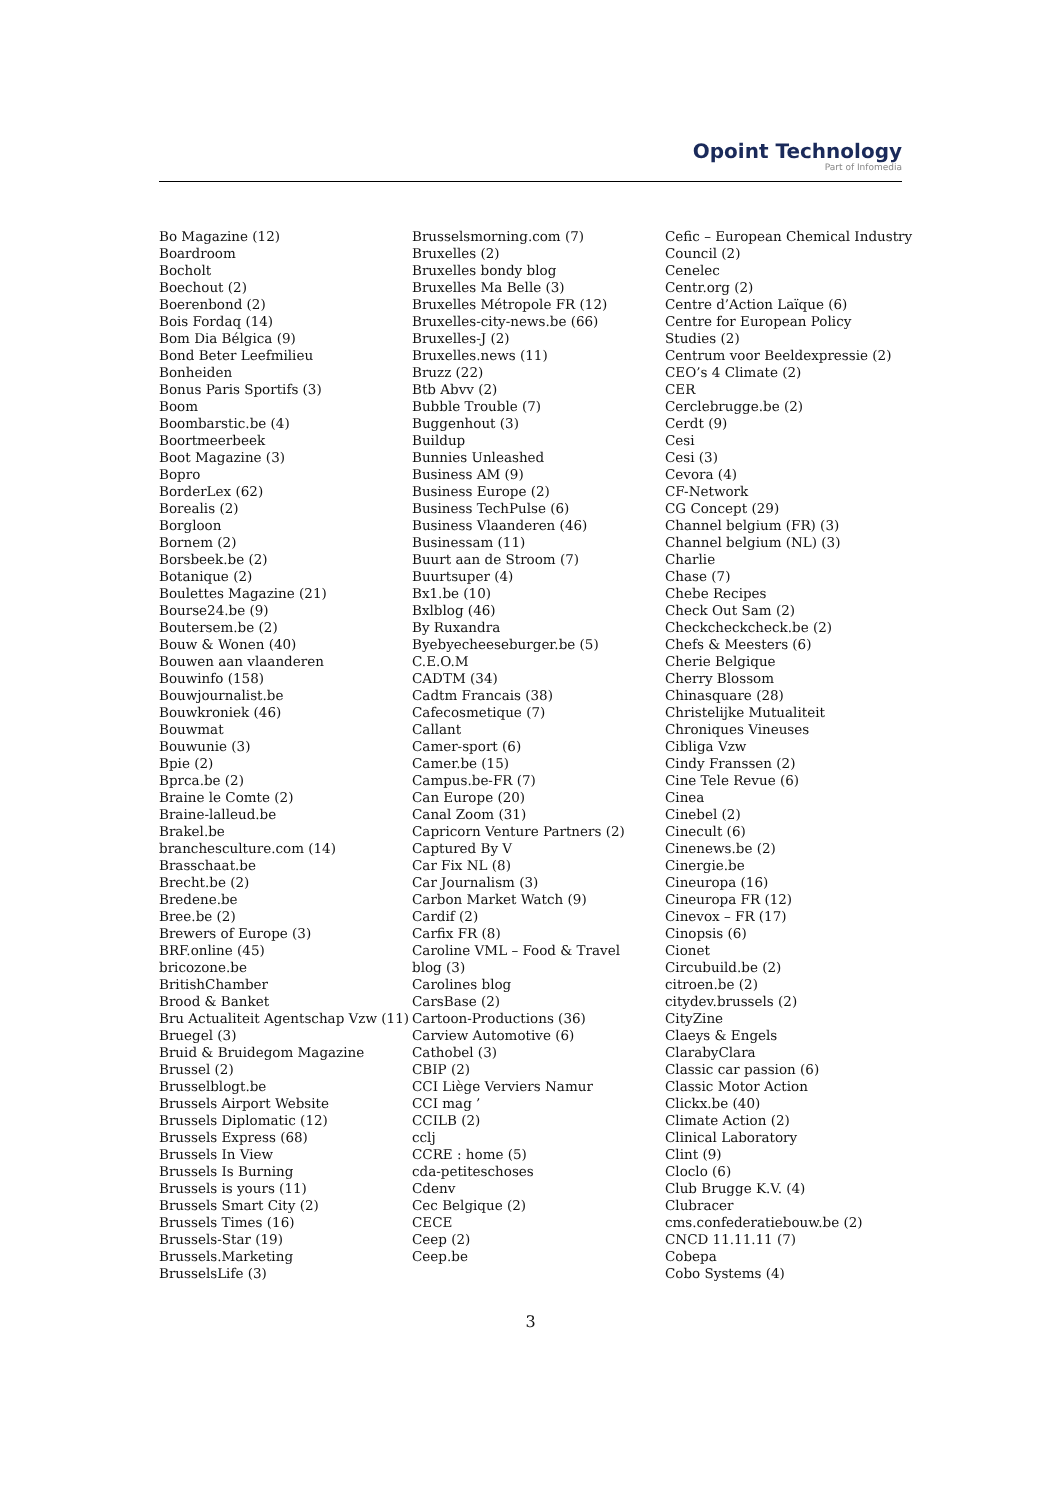Opoint Technology
Part of Infomedia
Bo Magazine (12)
Boardroom
Bocholt
Boechout (2)
Boerenbond (2)
Bois Fordaq (14)
Bom Dia Bélgica (9)
Bond Beter Leefmilieu
Bonheiden
Bonus Paris Sportifs (3)
Boom
Boombarstic.be (4)
Boortmeerbeek
Boot Magazine (3)
Bopro
BorderLex (62)
Borealis (2)
Borgloon
Bornem (2)
Borsbeek.be (2)
Botanique (2)
Boulettes Magazine (21)
Bourse24.be (9)
Boutersem.be (2)
Bouw & Wonen (40)
Bouwen aan vlaanderen
Bouwinfo (158)
Bouwjournalist.be
Bouwkroniek (46)
Bouwmat
Bouwunie (3)
Bpie (2)
Bprca.be (2)
Braine le Comte (2)
Braine-lalleud.be
Brakel.be
branchesculture.com (14)
Brasschaat.be
Brecht.be (2)
Bredene.be
Bree.be (2)
Brewers of Europe (3)
BRF.online (45)
bricozone.be
BritishChamber
Brood & Banket
Bru Actualiteit Agentschap Vzw (11)
Bruegel (3)
Bruid & Bruidegom Magazine
Brussel (2)
Brusselblogt.be
Brussels Airport Website
Brussels Diplomatic (12)
Brussels Express (68)
Brussels In View
Brussels Is Burning
Brussels is yours (11)
Brussels Smart City (2)
Brussels Times (16)
Brussels-Star (19)
Brussels.Marketing
BrusselsLife (3)
Brusselsmorning.com (7)
Bruxelles (2)
Bruxelles bondy blog
Bruxelles Ma Belle (3)
Bruxelles Métropole FR (12)
Bruxelles-city-news.be (66)
Bruxelles-J (2)
Bruxelles.news (11)
Bruzz (22)
Btb Abvv (2)
Bubble Trouble (7)
Buggenhout (3)
Buildup
Bunnies Unleashed
Business AM (9)
Business Europe (2)
Business TechPulse (6)
Business Vlaanderen (46)
Businessam (11)
Buurt aan de Stroom (7)
Buurtsuper (4)
Bx1.be (10)
Bxlblog (46)
By Ruxandra
Byebyecheeseburger.be (5)
C.E.O.M
CADTM (34)
Cadtm Francais (38)
Cafecosmetique (7)
Callant
Camer-sport (6)
Camer.be (15)
Campus.be-FR (7)
Can Europe (20)
Canal Zoom (31)
Capricorn Venture Partners (2)
Captured By V
Car Fix NL (8)
Car Journalism (3)
Carbon Market Watch (9)
Cardif (2)
Carfix FR (8)
Caroline VML – Food & Travel
blog (3)
Carolines blog
CarsBase (2)
Cartoon-Productions (36)
Carview Automotive (6)
Cathobel (3)
CBIP (2)
CCI Liège Verviers Namur
CCI mag ’
CCILB (2)
cclj
CCRE : home (5)
cda-petiteschoses
Cdenv
Cec Belgique (2)
CECE
Ceep (2)
Ceep.be
Cefic – European Chemical Industry
Council (2)
Cenelec
Centr.org (2)
Centre d’Action Laïque (6)
Centre for European Policy
Studies (2)
Centrum voor Beeldexpressie (2)
CEO’s 4 Climate (2)
CER
Cerclebrugge.be (2)
Cerdt (9)
Cesi
Cesi (3)
Cevora (4)
CF-Network
CG Concept (29)
Channel belgium (FR) (3)
Channel belgium (NL) (3)
Charlie
Chase (7)
Chebe Recipes
Check Out Sam (2)
Checkcheckcheck.be (2)
Chefs & Meesters (6)
Cherie Belgique
Cherry Blossom
Chinasquare (28)
Christelijke Mutualiteit
Chroniques Vineuses
Cibliga Vzw
Cindy Franssen (2)
Cine Tele Revue (6)
Cinea
Cinebel (2)
Cinecult (6)
Cinenews.be (2)
Cinergie.be
Cineuropa (16)
Cineuropa FR (12)
Cinevox – FR (17)
Cinopsis (6)
Cionet
Circubuild.be (2)
citroen.be (2)
citydev.brussels (2)
CityZine
Claeys & Engels
ClarabyClara
Classic car passion (6)
Classic Motor Action
Clickx.be (40)
Climate Action (2)
Clinical Laboratory
Clint (9)
Cloclo (6)
Club Brugge K.V. (4)
Clubracer
cms.confederatiebouw.be (2)
CNCD 11.11.11 (7)
Cobepa
Cobo Systems (4)
3